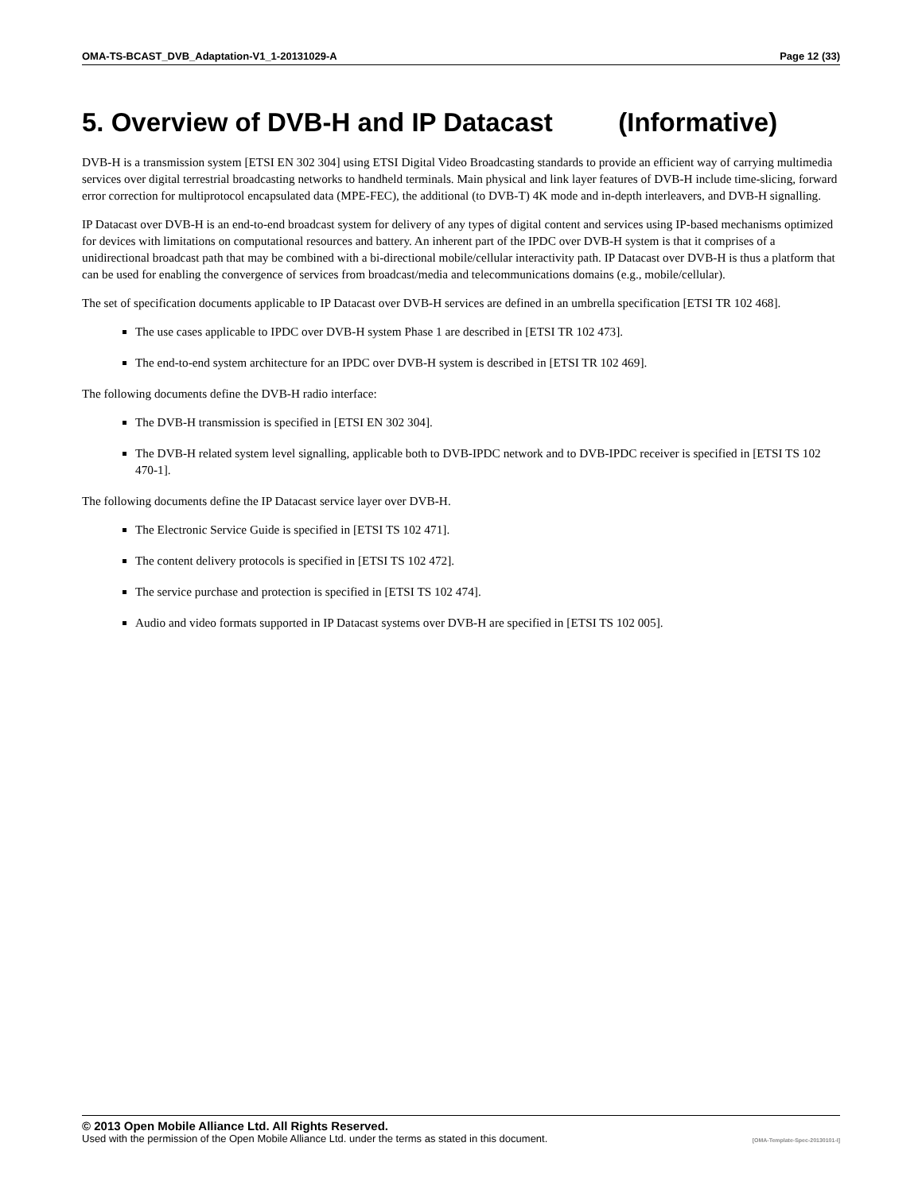OMA-TS-BCAST_DVB_Adaptation-V1_1-20131029-A Page 12 (33)
5. Overview of DVB-H and IP Datacast (Informative)
DVB-H is a transmission system [ETSI EN 302 304] using ETSI Digital Video Broadcasting standards to provide an efficient way of carrying multimedia services over digital terrestrial broadcasting networks to handheld terminals. Main physical and link layer features of DVB-H include time-slicing, forward error correction for multiprotocol encapsulated data (MPE-FEC), the additional (to DVB-T) 4K mode and in-depth interleavers, and DVB-H signalling.
IP Datacast over DVB-H is an end-to-end broadcast system for delivery of any types of digital content and services using IP-based mechanisms optimized for devices with limitations on computational resources and battery. An inherent part of the IPDC over DVB-H system is that it comprises of a unidirectional broadcast path that may be combined with a bi-directional mobile/cellular interactivity path. IP Datacast over DVB-H is thus a platform that can be used for enabling the convergence of services from broadcast/media and telecommunications domains (e.g., mobile/cellular).
The set of specification documents applicable to IP Datacast over DVB-H services are defined in an umbrella specification [ETSI TR 102 468].
The use cases applicable to IPDC over DVB-H system Phase 1 are described in [ETSI TR 102 473].
The end-to-end system architecture for an IPDC over DVB-H system is described in [ETSI TR 102 469].
The following documents define the DVB-H radio interface:
The DVB-H transmission is specified in [ETSI EN 302 304].
The DVB-H related system level signalling, applicable both to DVB-IPDC network and to DVB-IPDC receiver is specified in [ETSI TS 102 470-1].
The following documents define the IP Datacast service layer over DVB-H.
The Electronic Service Guide is specified in [ETSI TS 102 471].
The content delivery protocols is specified in [ETSI TS 102 472].
The service purchase and protection is specified in [ETSI TS 102 474].
Audio and video formats supported in IP Datacast systems over DVB-H are specified in [ETSI TS 102 005].
© 2013 Open Mobile Alliance Ltd. All Rights Reserved.
Used with the permission of the Open Mobile Alliance Ltd. under the terms as stated in this document. [OMA-Template-Spec-20130101-I]